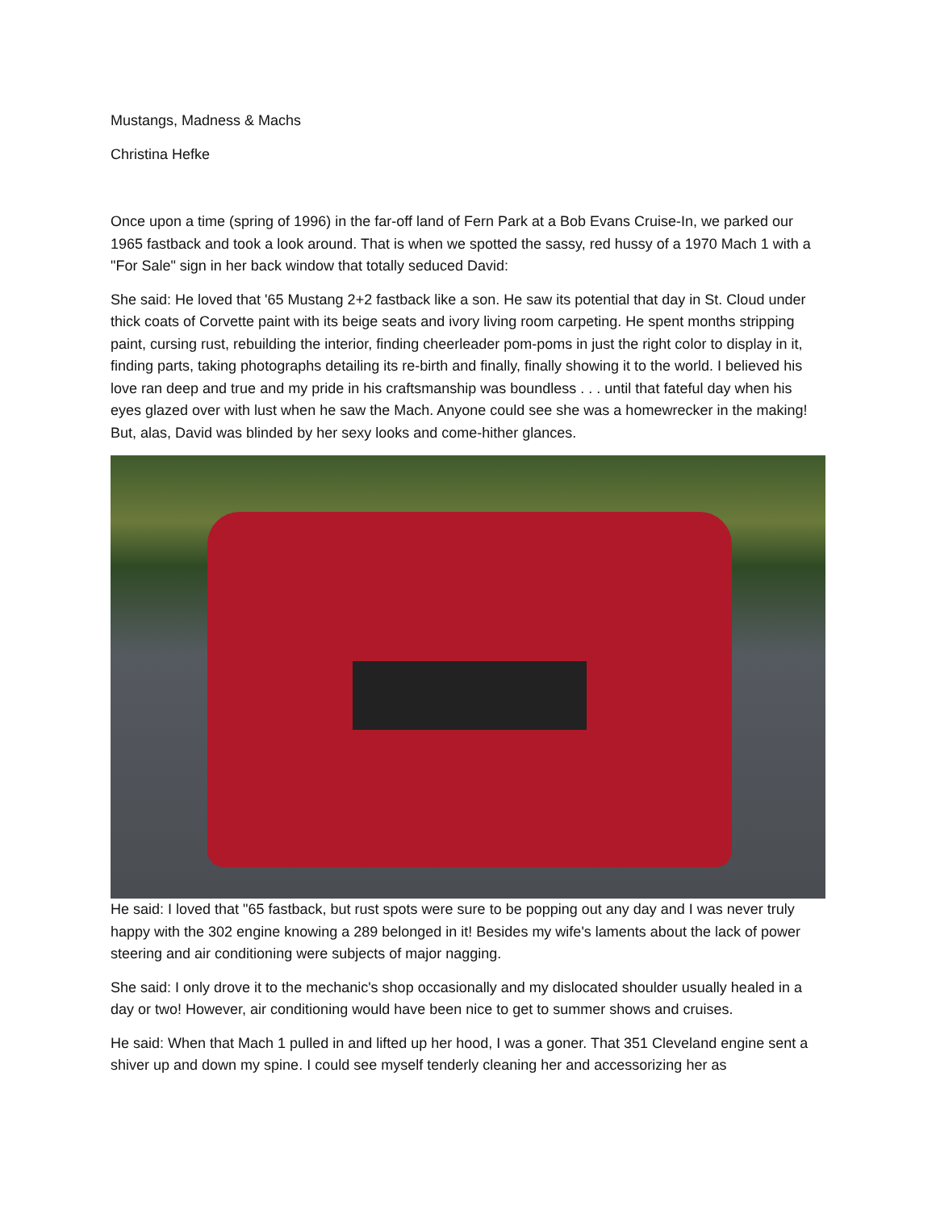Mustangs, Madness & Machs
Christina Hefke
Once upon a time (spring of 1996) in the far-off land of Fern Park at a Bob Evans Cruise-In, we parked our 1965 fastback and took a look around. That is when we spotted the sassy, red hussy of a 1970 Mach 1 with a "For Sale" sign in her back window that totally seduced David:
She said: He loved that '65 Mustang 2+2 fastback like a son. He saw its potential that day in St. Cloud under thick coats of Corvette paint with its beige seats and ivory living room carpeting. He spent months stripping paint, cursing rust, rebuilding the interior, finding cheerleader pom-poms in just the right color to display in it, finding parts, taking photographs detailing its re-birth and finally, finally showing it to the world. I believed his love ran deep and true and my pride in his craftsmanship was boundless . . . until that fateful day when his eyes glazed over with lust when he saw the Mach. Anyone could see she was a homewrecker in the making! But, alas, David was blinded by her sexy looks and come-hither glances.
He said: I loved that "65 fastback, but rust spots were sure to be popping out any day and I was never truly happy with the 302 engine knowing a 289 belonged in it! Besides my wife's laments about the lack of power steering and air conditioning were subjects of major nagging.
She said: I only drove it to the mechanic's shop occasionally and my dislocated shoulder usually healed in a day or two! However, air conditioning would have been nice to get to summer shows and cruises.
He said: When that Mach 1 pulled in and lifted up her hood, I was a goner. That 351 Cleveland engine sent a shiver up and down my spine. I could see myself tenderly cleaning her and accessorizing her as